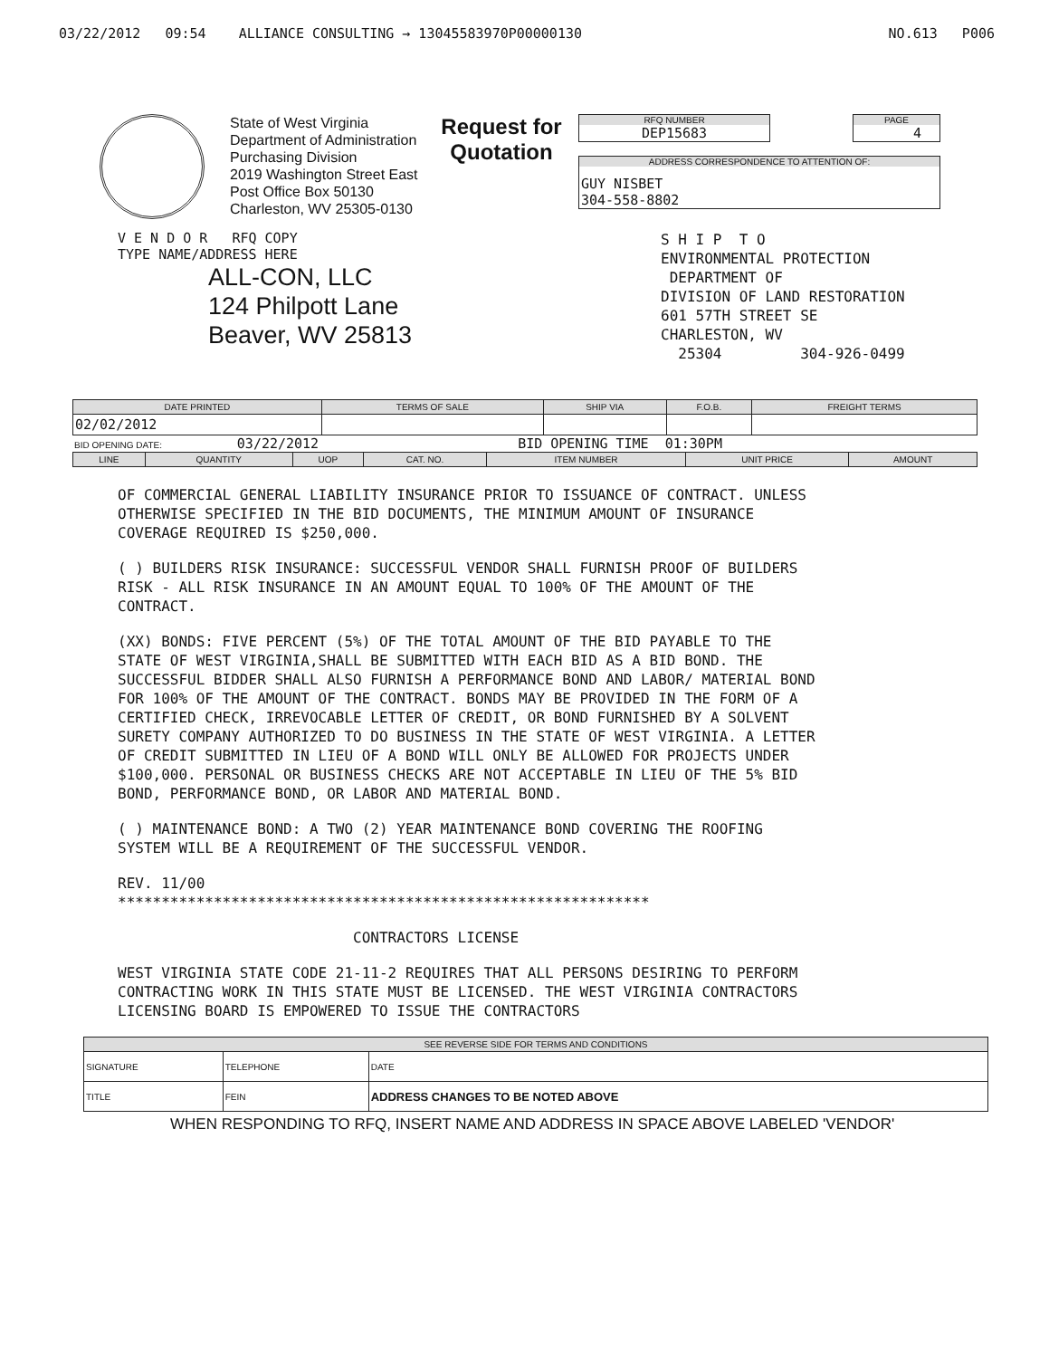03/22/2012 09:54 ALLIANCE CONSULTING → 13045583970P00000130 NO.613 P006
State of West Virginia
Department of Administration
Purchasing Division
2019 Washington Street East
Post Office Box 50130
Charleston, WV 25305-0130
Request for
Quotation
RFQ NUMBER
DEP15683
PAGE
4
ADDRESS CORRESPONDENCE TO ATTENTION OF:
GUY NISBET
304-558-8802
V E N D O R RFQ COPY
TYPE NAME/ADDRESS HERE
ALL-CON, LLC
124 Philpott Lane
Beaver, WV 25813
S H I P T O
ENVIRONMENTAL PROTECTION
DEPARTMENT OF
DIVISION OF LAND RESTORATION
601 57TH STREET SE
CHARLESTON, WV
25304 304-926-0499
| DATE PRINTED | TERMS OF SALE | SHIP VIA | F.O.B. | FREIGHT TERMS |
| --- | --- | --- | --- | --- |
| 02/02/2012 | | | | |
BID OPENING DATE: 03/22/2012 BID OPENING TIME 01:30PM
| LINE | QUANTITY | UOP | CAT. NO. | ITEM NUMBER | UNIT PRICE | AMOUNT |
| --- | --- | --- | --- | --- | --- | --- |
OF COMMERCIAL GENERAL LIABILITY INSURANCE PRIOR TO ISSUANCE OF CONTRACT. UNLESS OTHERWISE SPECIFIED IN THE BID DOCUMENTS, THE MINIMUM AMOUNT OF INSURANCE COVERAGE REQUIRED IS $250,000.
( ) BUILDERS RISK INSURANCE: SUCCESSFUL VENDOR SHALL FURNISH PROOF OF BUILDERS RISK - ALL RISK INSURANCE IN AN AMOUNT EQUAL TO 100% OF THE AMOUNT OF THE CONTRACT.
(XX) BONDS: FIVE PERCENT (5%) OF THE TOTAL AMOUNT OF THE BID PAYABLE TO THE STATE OF WEST VIRGINIA,SHALL BE SUBMITTED WITH EACH BID AS A BID BOND. THE SUCCESSFUL BIDDER SHALL ALSO FURNISH A PERFORMANCE BOND AND LABOR/ MATERIAL BOND FOR 100% OF THE AMOUNT OF THE CONTRACT. BONDS MAY BE PROVIDED IN THE FORM OF A CERTIFIED CHECK, IRREVOCABLE LETTER OF CREDIT, OR BOND FURNISHED BY A SOLVENT SURETY COMPANY AUTHORIZED TO DO BUSINESS IN THE STATE OF WEST VIRGINIA. A LETTER OF CREDIT SUBMITTED IN LIEU OF A BOND WILL ONLY BE ALLOWED FOR PROJECTS UNDER $100,000. PERSONAL OR BUSINESS CHECKS ARE NOT ACCEPTABLE IN LIEU OF THE 5% BID BOND, PERFORMANCE BOND, OR LABOR AND MATERIAL BOND.
( ) MAINTENANCE BOND: A TWO (2) YEAR MAINTENANCE BOND COVERING THE ROOFING SYSTEM WILL BE A REQUIREMENT OF THE SUCCESSFUL VENDOR.
REV. 11/00
*************************************************************
CONTRACTORS LICENSE
WEST VIRGINIA STATE CODE 21-11-2 REQUIRES THAT ALL PERSONS DESIRING TO PERFORM CONTRACTING WORK IN THIS STATE MUST BE LICENSED. THE WEST VIRGINIA CONTRACTORS LICENSING BOARD IS EMPOWERED TO ISSUE THE CONTRACTORS
| SEE REVERSE SIDE FOR TERMS AND CONDITIONS | | |
| --- | --- | --- |
| SIGNATURE | TELEPHONE | DATE |
| TITLE | FEIN | ADDRESS CHANGES TO BE NOTED ABOVE |
WHEN RESPONDING TO RFQ, INSERT NAME AND ADDRESS IN SPACE ABOVE LABELED 'VENDOR'